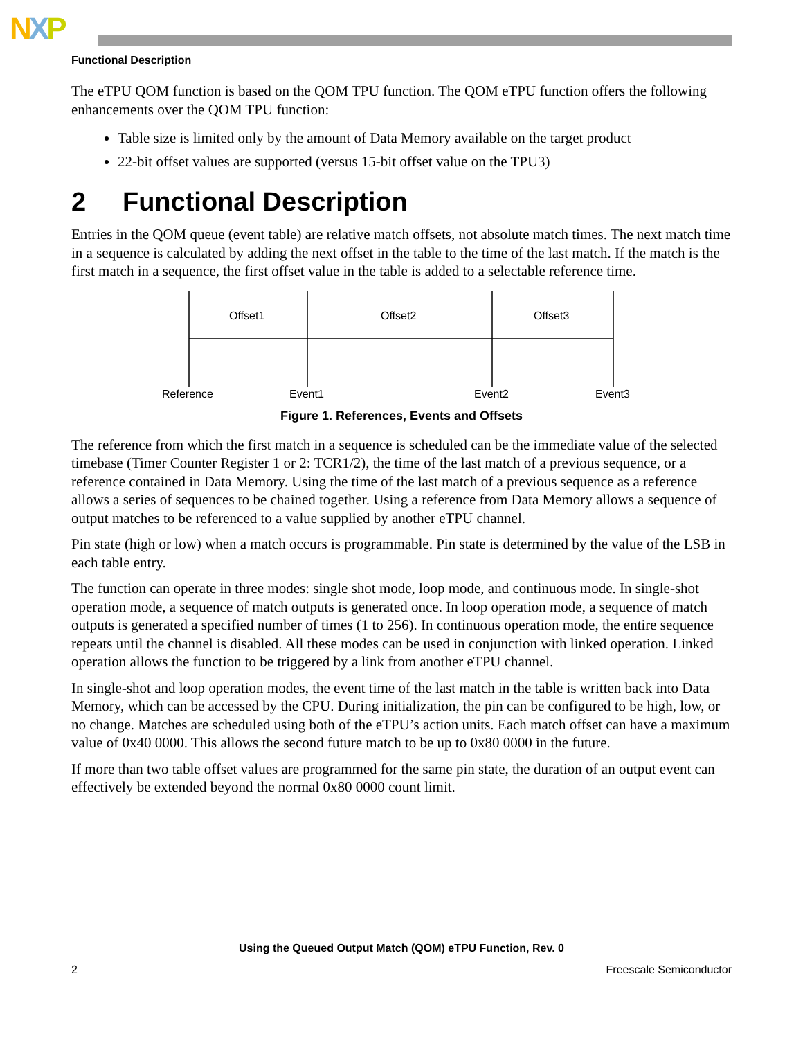NXP
Functional Description
The eTPU QOM function is based on the QOM TPU function. The QOM eTPU function offers the following enhancements over the QOM TPU function:
Table size is limited only by the amount of Data Memory available on the target product
22-bit offset values are supported (versus 15-bit offset value on the TPU3)
2 Functional Description
Entries in the QOM queue (event table) are relative match offsets, not absolute match times. The next match time in a sequence is calculated by adding the next offset in the table to the time of the last match. If the match is the first match in a sequence, the first offset value in the table is added to a selectable reference time.
Offset1
Offset2
Offset3
Reference
Event1
Event2
Event3
Figure 1. References, Events and Offsets
The reference from which the first match in a sequence is scheduled can be the immediate value of the selected timebase (Timer Counter Register 1 or 2: TCR1/2), the time of the last match of a previous sequence, or a reference contained in Data Memory. Using the time of the last match of a previous sequence as a reference allows a series of sequences to be chained together. Using a reference from Data Memory allows a sequence of output matches to be referenced to a value supplied by another eTPU channel.
Pin state (high or low) when a match occurs is programmable. Pin state is determined by the value of the LSB in each table entry.
The function can operate in three modes: single shot mode, loop mode, and continuous mode. In single-shot operation mode, a sequence of match outputs is generated once. In loop operation mode, a sequence of match outputs is generated a specified number of times (1 to 256). In continuous operation mode, the entire sequence repeats until the channel is disabled. All these modes can be used in conjunction with linked operation. Linked operation allows the function to be triggered by a link from another eTPU channel.
In single-shot and loop operation modes, the event time of the last match in the table is written back into Data Memory, which can be accessed by the CPU. During initialization, the pin can be configured to be high, low, or no change. Matches are scheduled using both of the eTPU’s action units. Each match offset can have a maximum value of 0x40 0000. This allows the second future match to be up to 0x80 0000 in the future.
If more than two table offset values are programmed for the same pin state, the duration of an output event can effectively be extended beyond the normal 0x80 0000 count limit.
Using the Queued Output Match (QOM) eTPU Function, Rev. 0
2 Freescale Semiconductor